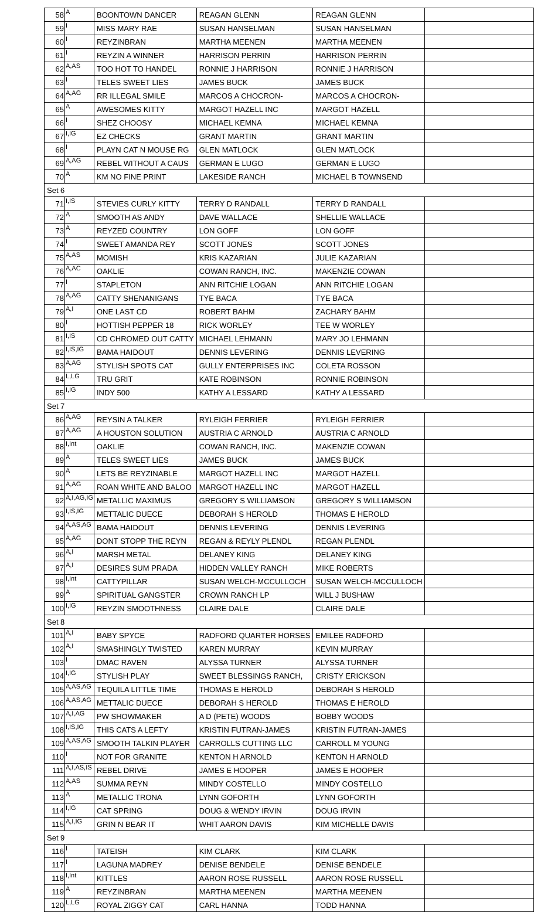| 58 | A | BOONTOWN DANCER | REAGAN GLENN | REAGAN GLENN | |
| 59 | I | MISS MARY RAE | SUSAN HANSELMAN | SUSAN HANSELMAN | |
| 60 | I | REYZINBRAN | MARTHA MEENEN | MARTHA MEENEN | |
| 61 | I | REYZIN A WINNER | HARRISON PERRIN | HARRISON PERRIN | |
| 62 | A,AS | TOO HOT TO HANDEL | RONNIE J HARRISON | RONNIE J HARRISON | |
| 63 | I | TELES SWEET LIES | JAMES BUCK | JAMES BUCK | |
| 64 | A,AG | RR ILLEGAL SMILE | MARCOS A CHOCRON- | MARCOS A CHOCRON- | |
| 65 | A | AWESOMES KITTY | MARGOT HAZELL INC | MARGOT HAZELL | |
| 66 | I | SHEZ CHOOSY | MICHAEL KEMNA | MICHAEL KEMNA | |
| 67 | I,IG | EZ CHECKS | GRANT MARTIN | GRANT MARTIN | |
| 68 | I | PLAYN CAT N MOUSE RG | GLEN MATLOCK | GLEN MATLOCK | |
| 69 | A,AG | REBEL WITHOUT A CAUS | GERMAN E LUGO | GERMAN E LUGO | |
| 70 | A | KM NO FINE PRINT | LAKESIDE RANCH | MICHAEL B TOWNSEND | |
| Set 6 | | | | | |
| 71 | I,IS | STEVIES CURLY KITTY | TERRY D RANDALL | TERRY D RANDALL | |
| 72 | A | SMOOTH AS ANDY | DAVE WALLACE | SHELLIE WALLACE | |
| 73 | A | REYZED COUNTRY | LON GOFF | LON GOFF | |
| 74 | I | SWEET AMANDA REY | SCOTT JONES | SCOTT JONES | |
| 75 | A,AS | MOMISH | KRIS KAZARIAN | JULIE KAZARIAN | |
| 76 | A,AC | OAKLIE | COWAN RANCH, INC. | MAKENZIE COWAN | |
| 77 | I | STAPLETON | ANN RITCHIE LOGAN | ANN RITCHIE LOGAN | |
| 78 | A,AG | CATTY SHENANIGANS | TYE BACA | TYE BACA | |
| 79 | A,I | ONE LAST CD | ROBERT BAHM | ZACHARY BAHM | |
| 80 | I | HOTTISH PEPPER 18 | RICK WORLEY | TEE W WORLEY | |
| 81 | I,IS | CD CHROMED OUT CATTY | MICHAEL LEHMANN | MARY JO LEHMANN | |
| 82 | I,IS,IG | BAMA HAIDOUT | DENNIS LEVERING | DENNIS LEVERING | |
| 83 | A,AG | STYLISH SPOTS CAT | GULLY ENTERPRISES INC | COLETA ROSSON | |
| 84 | L,LG | TRU GRIT | KATE ROBINSON | RONNIE ROBINSON | |
| 85 | I,IG | INDY 500 | KATHY A LESSARD | KATHY A LESSARD | |
| Set 7 | | | | | |
| 86 | A,AG | REYSIN A TALKER | RYLEIGH FERRIER | RYLEIGH FERRIER | |
| 87 | A,AG | A HOUSTON SOLUTION | AUSTRIA C ARNOLD | AUSTRIA C ARNOLD | |
| 88 | I,Int | OAKLIE | COWAN RANCH, INC. | MAKENZIE COWAN | |
| 89 | A | TELES SWEET LIES | JAMES BUCK | JAMES BUCK | |
| 90 | A | LETS BE REYZINABLE | MARGOT HAZELL INC | MARGOT HAZELL | |
| 91 | A,AG | ROAN WHITE AND BALOO | MARGOT HAZELL INC | MARGOT HAZELL | |
| 92 | A,I,AG,IG | METALLIC MAXIMUS | GREGORY S WILLIAMSON | GREGORY S WILLIAMSON | |
| 93 | I,IS,IG | METTALIC DUECE | DEBORAH S HEROLD | THOMAS E HEROLD | |
| 94 | A,AS,AG | BAMA HAIDOUT | DENNIS LEVERING | DENNIS LEVERING | |
| 95 | A,AG | DONT STOPP THE REYN | REGAN & REYLY PLENDL | REGAN PLENDL | |
| 96 | A,I | MARSH METAL | DELANEY KING | DELANEY KING | |
| 97 | A,I | DESIRES SUM PRADA | HIDDEN VALLEY RANCH | MIKE ROBERTS | |
| 98 | I,Int | CATTYPILLAR | SUSAN WELCH-MCCULLOCH | SUSAN WELCH-MCCULLOCH | |
| 99 | A | SPIRITUAL GANGSTER | CROWN RANCH LP | WILL J BUSHAW | |
| 100 | I,IG | REYZIN SMOOTHNESS | CLAIRE DALE | CLAIRE DALE | |
| Set 8 | | | | | |
| 101 | A,I | BABY SPYCE | RADFORD QUARTER HORSES | EMILEE RADFORD | |
| 102 | A,I | SMASHINGLY TWISTED | KAREN MURRAY | KEVIN MURRAY | |
| 103 | I | DMAC RAVEN | ALYSSA TURNER | ALYSSA TURNER | |
| 104 | I,IG | STYLISH PLAY | SWEET BLESSINGS RANCH, | CRISTY ERICKSON | |
| 105 | A,AS,AG | TEQUILA LITTLE TIME | THOMAS E HEROLD | DEBORAH S HEROLD | |
| 106 | A,AS,AG | METTALIC DUECE | DEBORAH S HEROLD | THOMAS E HEROLD | |
| 107 | A,I,AG | PW SHOWMAKER | A D (PETE) WOODS | BOBBY WOODS | |
| 108 | I,IS,IG | THIS CATS A LEFTY | KRISTIN FUTRAN-JAMES | KRISTIN FUTRAN-JAMES | |
| 109 | A,AS,AG | SMOOTH TALKIN PLAYER | CARROLLS CUTTING LLC | CARROLL M YOUNG | |
| 110 | I | NOT FOR GRANITE | KENTON H ARNOLD | KENTON H ARNOLD | |
| 111 | A,I,AS,IS | REBEL DRIVE | JAMES E HOOPER | JAMES E HOOPER | |
| 112 | A,AS | SUMMA REYN | MINDY COSTELLO | MINDY COSTELLO | |
| 113 | A | METALLIC TRONA | LYNN GOFORTH | LYNN GOFORTH | |
| 114 | I,IG | CAT SPRING | DOUG & WENDY IRVIN | DOUG IRVIN | |
| 115 | A,I,IG | GRIN N BEAR IT | WHIT AARON DAVIS | KIM MICHELLE DAVIS | |
| Set 9 | | | | | |
| 116 | I | TATEISH | KIM CLARK | KIM CLARK | |
| 117 | I | LAGUNA MADREY | DENISE BENDELE | DENISE BENDELE | |
| 118 | I,Int | KITTLES | AARON ROSE RUSSELL | AARON ROSE RUSSELL | |
| 119 | A | REYZINBRAN | MARTHA MEENEN | MARTHA MEENEN | |
| 120 | L,LG | ROYAL ZIGGY CAT | CARL HANNA | TODD HANNA | |